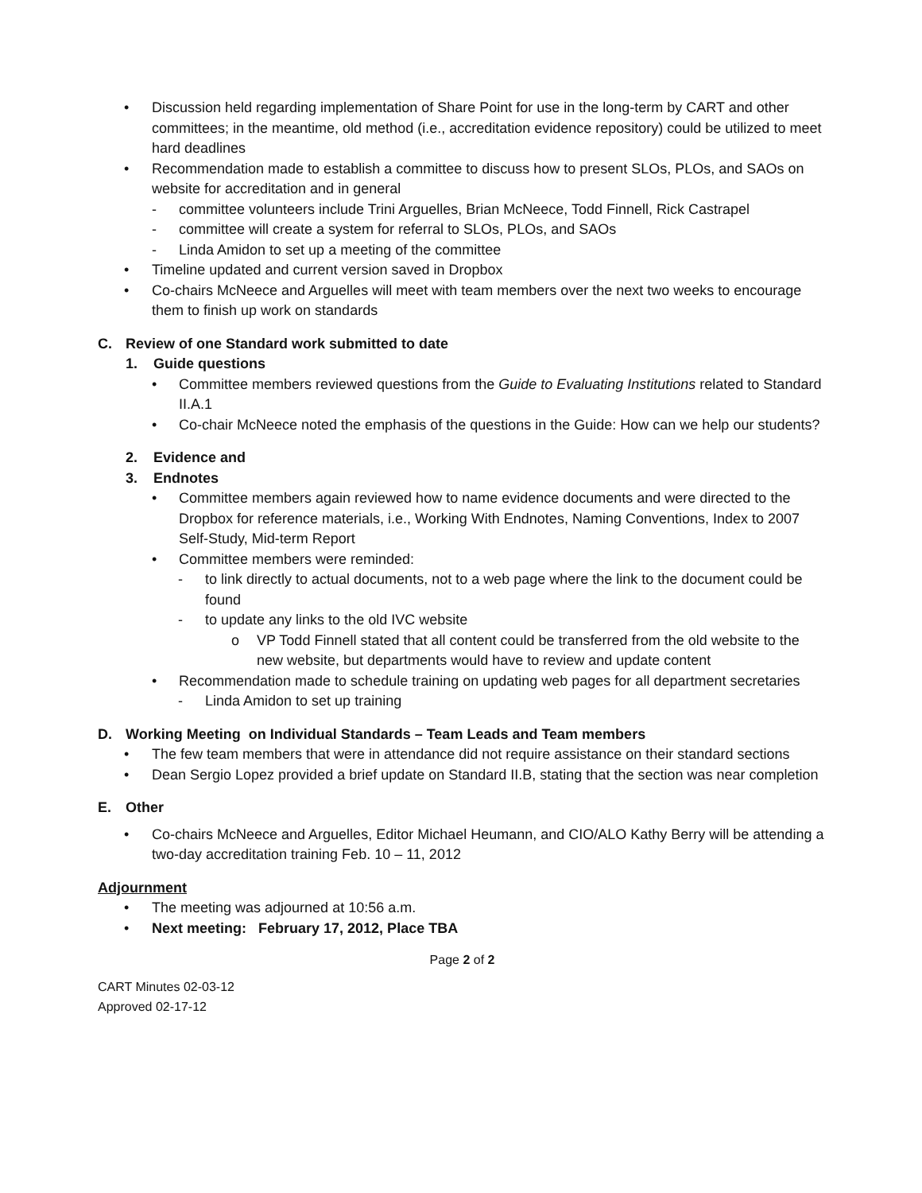• Discussion held regarding implementation of Share Point for use in the long-term by CART and other committees; in the meantime, old method (i.e., accreditation evidence repository) could be utilized to meet hard deadlines
• Recommendation made to establish a committee to discuss how to present SLOs, PLOs, and SAOs on website for accreditation and in general
- committee volunteers include Trini Arguelles, Brian McNeece, Todd Finnell, Rick Castrapel
- committee will create a system for referral to SLOs, PLOs, and SAOs
- Linda Amidon to set up a meeting of the committee
• Timeline updated and current version saved in Dropbox
• Co-chairs McNeece and Arguelles will meet with team members over the next two weeks to encourage them to finish up work on standards
C. Review of one Standard work submitted to date
1. Guide questions
• Committee members reviewed questions from the Guide to Evaluating Institutions related to Standard II.A.1
• Co-chair McNeece noted the emphasis of the questions in the Guide: How can we help our students?
2. Evidence and
3. Endnotes
• Committee members again reviewed how to name evidence documents and were directed to the Dropbox for reference materials, i.e., Working With Endnotes, Naming Conventions, Index to 2007 Self-Study, Mid-term Report
• Committee members were reminded:
- to link directly to actual documents, not to a web page where the link to the document could be found
- to update any links to the old IVC website
o VP Todd Finnell stated that all content could be transferred from the old website to the new website, but departments would have to review and update content
• Recommendation made to schedule training on updating web pages for all department secretaries
- Linda Amidon to set up training
D. Working Meeting on Individual Standards – Team Leads and Team members
• The few team members that were in attendance did not require assistance on their standard sections
• Dean Sergio Lopez provided a brief update on Standard II.B, stating that the section was near completion
E. Other
• Co-chairs McNeece and Arguelles, Editor Michael Heumann, and CIO/ALO Kathy Berry will be attending a two-day accreditation training Feb. 10 – 11, 2012
Adjournment
• The meeting was adjourned at 10:56 a.m.
• Next meeting: February 17, 2012, Place TBA
Page 2 of 2
CART Minutes 02-03-12
Approved 02-17-12